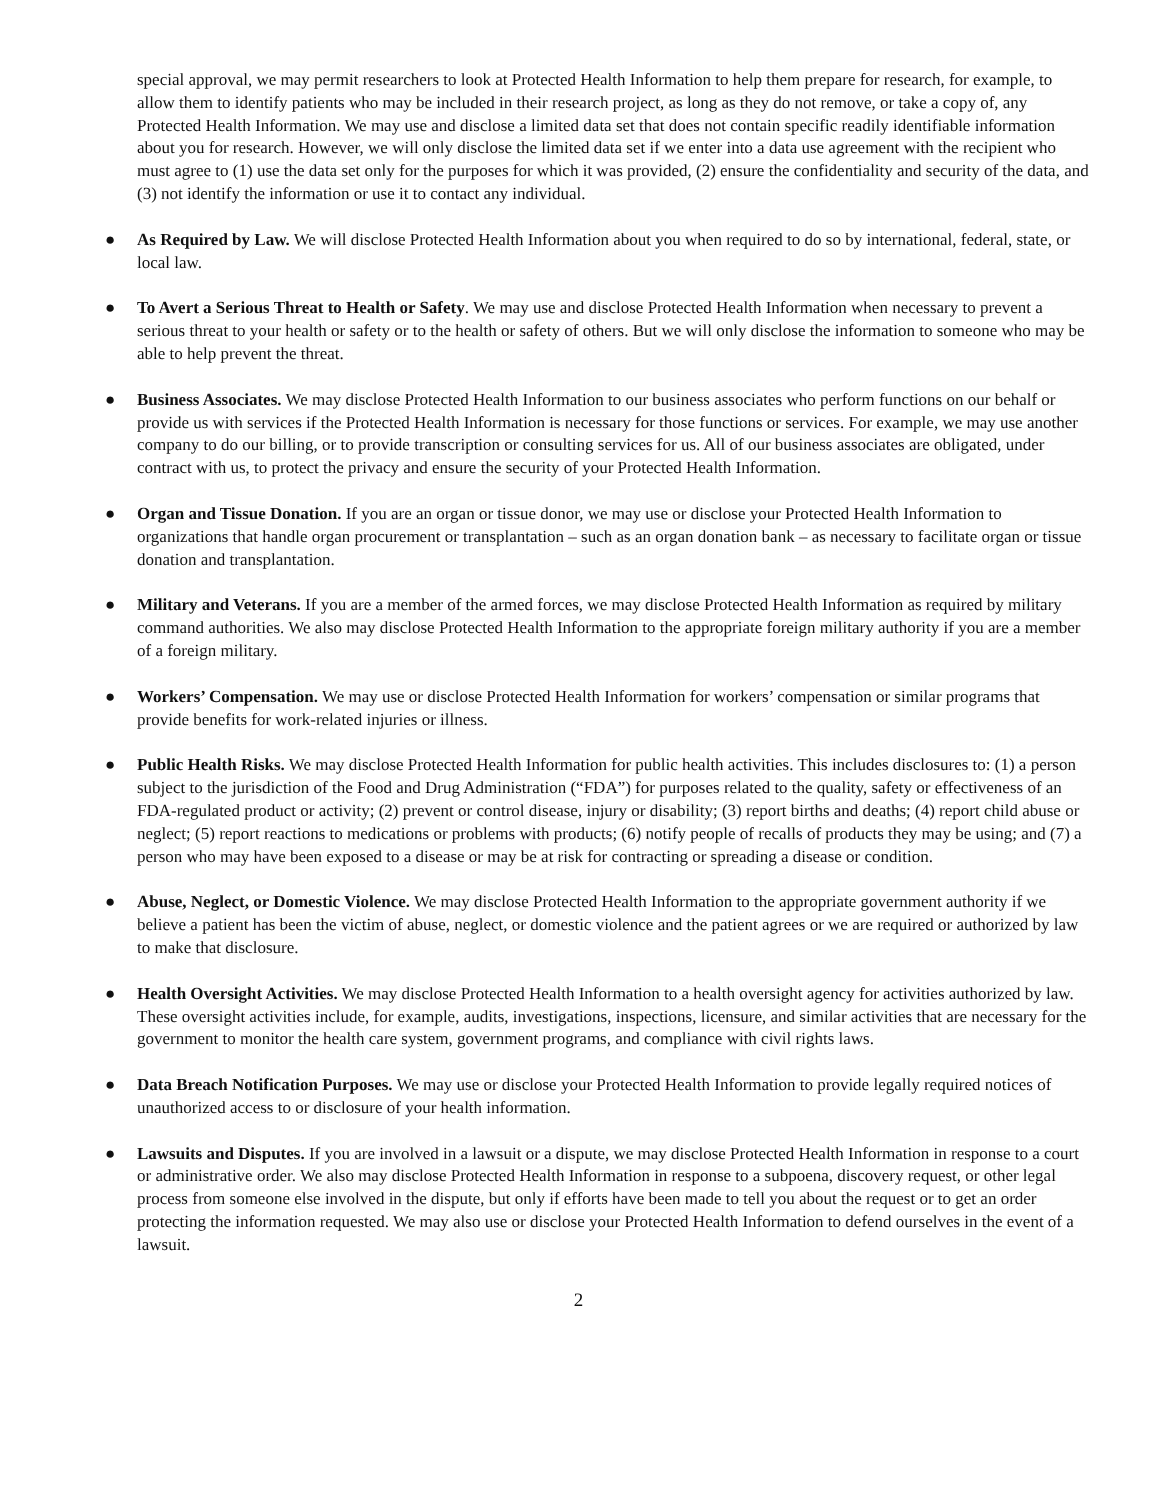special approval, we may permit researchers to look at Protected Health Information to help them prepare for research, for example, to allow them to identify patients who may be included in their research project, as long as they do not remove, or take a copy of, any Protected Health Information. We may use and disclose a limited data set that does not contain specific readily identifiable information about you for research. However, we will only disclose the limited data set if we enter into a data use agreement with the recipient who must agree to (1) use the data set only for the purposes for which it was provided, (2) ensure the confidentiality and security of the data, and (3) not identify the information or use it to contact any individual.
● As Required by Law. We will disclose Protected Health Information about you when required to do so by international, federal, state, or local law.
● To Avert a Serious Threat to Health or Safety. We may use and disclose Protected Health Information when necessary to prevent a serious threat to your health or safety or to the health or safety of others. But we will only disclose the information to someone who may be able to help prevent the threat.
● Business Associates. We may disclose Protected Health Information to our business associates who perform functions on our behalf or provide us with services if the Protected Health Information is necessary for those functions or services. For example, we may use another company to do our billing, or to provide transcription or consulting services for us. All of our business associates are obligated, under contract with us, to protect the privacy and ensure the security of your Protected Health Information.
● Organ and Tissue Donation. If you are an organ or tissue donor, we may use or disclose your Protected Health Information to organizations that handle organ procurement or transplantation – such as an organ donation bank – as necessary to facilitate organ or tissue donation and transplantation.
● Military and Veterans. If you are a member of the armed forces, we may disclose Protected Health Information as required by military command authorities. We also may disclose Protected Health Information to the appropriate foreign military authority if you are a member of a foreign military.
● Workers’ Compensation. We may use or disclose Protected Health Information for workers’ compensation or similar programs that provide benefits for work-related injuries or illness.
● Public Health Risks. We may disclose Protected Health Information for public health activities. This includes disclosures to: (1) a person subject to the jurisdiction of the Food and Drug Administration (“FDA”) for purposes related to the quality, safety or effectiveness of an FDA-regulated product or activity; (2) prevent or control disease, injury or disability; (3) report births and deaths; (4) report child abuse or neglect; (5) report reactions to medications or problems with products; (6) notify people of recalls of products they may be using; and (7) a person who may have been exposed to a disease or may be at risk for contracting or spreading a disease or condition.
● Abuse, Neglect, or Domestic Violence. We may disclose Protected Health Information to the appropriate government authority if we believe a patient has been the victim of abuse, neglect, or domestic violence and the patient agrees or we are required or authorized by law to make that disclosure.
● Health Oversight Activities. We may disclose Protected Health Information to a health oversight agency for activities authorized by law. These oversight activities include, for example, audits, investigations, inspections, licensure, and similar activities that are necessary for the government to monitor the health care system, government programs, and compliance with civil rights laws.
● Data Breach Notification Purposes. We may use or disclose your Protected Health Information to provide legally required notices of unauthorized access to or disclosure of your health information.
● Lawsuits and Disputes. If you are involved in a lawsuit or a dispute, we may disclose Protected Health Information in response to a court or administrative order. We also may disclose Protected Health Information in response to a subpoena, discovery request, or other legal process from someone else involved in the dispute, but only if efforts have been made to tell you about the request or to get an order protecting the information requested. We may also use or disclose your Protected Health Information to defend ourselves in the event of a lawsuit.
2